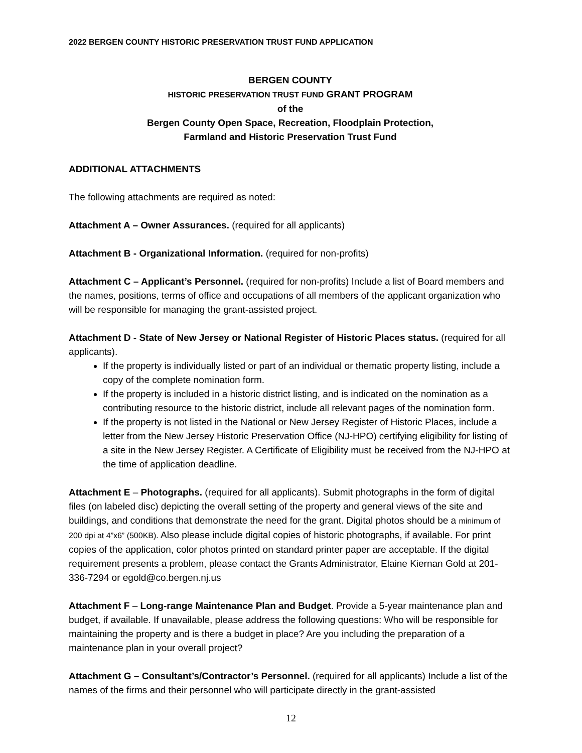2022 BERGEN COUNTY HISTORIC PRESERVATION TRUST FUND APPLICATION
BERGEN COUNTY
HISTORIC PRESERVATION TRUST FUND GRANT PROGRAM
of the
Bergen County Open Space, Recreation, Floodplain Protection,
Farmland and Historic Preservation Trust Fund
ADDITIONAL ATTACHMENTS
The following attachments are required as noted:
Attachment A – Owner Assurances. (required for all applicants)
Attachment B - Organizational Information. (required for non-profits)
Attachment C – Applicant’s Personnel. (required for non-profits) Include a list of Board members and the names, positions, terms of office and occupations of all members of the applicant organization who will be responsible for managing the grant-assisted project.
Attachment D - State of New Jersey or National Register of Historic Places status. (required for all applicants).
If the property is individually listed or part of an individual or thematic property listing, include a copy of the complete nomination form.
If the property is included in a historic district listing, and is indicated on the nomination as a contributing resource to the historic district, include all relevant pages of the nomination form.
If the property is not listed in the National or New Jersey Register of Historic Places, include a letter from the New Jersey Historic Preservation Office (NJ-HPO) certifying eligibility for listing of a site in the New Jersey Register. A Certificate of Eligibility must be received from the NJ-HPO at the time of application deadline.
Attachment E – Photographs. (required for all applicants). Submit photographs in the form of digital files (on labeled disc) depicting the overall setting of the property and general views of the site and buildings, and conditions that demonstrate the need for the grant. Digital photos should be a minimum of 200 dpi at 4”x6” (500KB). Also please include digital copies of historic photographs, if available. For print copies of the application, color photos printed on standard printer paper are acceptable. If the digital requirement presents a problem, please contact the Grants Administrator, Elaine Kiernan Gold at 201-336-7294 or egold@co.bergen.nj.us
Attachment F – Long-range Maintenance Plan and Budget. Provide a 5-year maintenance plan and budget, if available. If unavailable, please address the following questions: Who will be responsible for maintaining the property and is there a budget in place? Are you including the preparation of a maintenance plan in your overall project?
Attachment G – Consultant’s/Contractor’s Personnel. (required for all applicants) Include a list of the names of the firms and their personnel who will participate directly in the grant-assisted
12